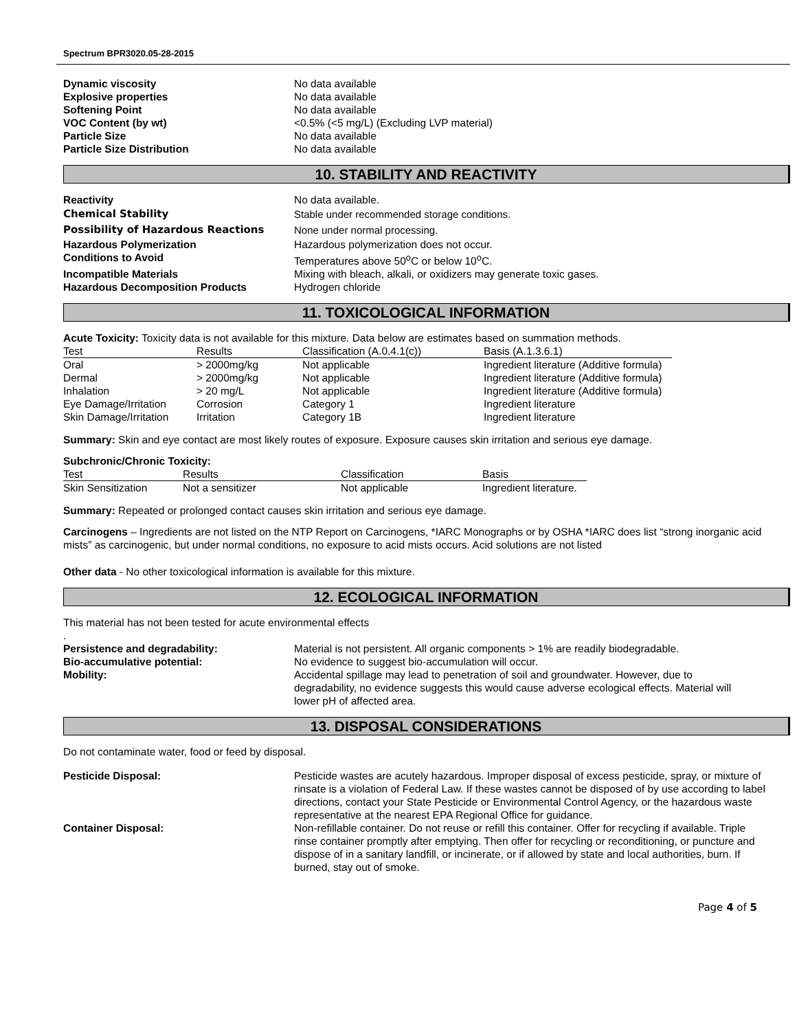Spectrum BPR3020.05-28-2015
| Dynamic viscosity | No data available |
| Explosive properties | No data available |
| Softening Point | No data available |
| VOC Content (by wt) | <0.5% (<5 mg/L) (Excluding LVP material) |
| Particle Size | No data available |
| Particle Size Distribution | No data available |
10. STABILITY AND REACTIVITY
| Reactivity | No data available. |
| Chemical Stability | Stable under recommended storage conditions. |
| Possibility of Hazardous Reactions | None under normal processing. |
| Hazardous Polymerization | Hazardous polymerization does not occur. |
| Conditions to Avoid | Temperatures above 50<sup>o</sup>C or below 10<sup>o</sup>C. |
| Incompatible Materials | Mixing with bleach, alkali, or oxidizers may generate toxic gases. |
| Hazardous Decomposition Products | Hydrogen chloride |
11. TOXICOLOGICAL INFORMATION
Acute Toxicity: Toxicity data is not available for this mixture. Data below are estimates based on summation methods.
| Test | Results | Classification (A.0.4.1(c)) | Basis (A.1.3.6.1) |
| --- | --- | --- | --- |
| Oral | > 2000mg/kg | Not applicable | Ingredient literature (Additive formula) |
| Dermal | > 2000mg/kg | Not applicable | Ingredient literature (Additive formula) |
| Inhalation | > 20 mg/L | Not applicable | Ingredient literature (Additive formula) |
| Eye Damage/Irritation | Corrosion | Category 1 | Ingredient literature |
| Skin Damage/Irritation | Irritation | Category 1B | Ingredient literature |
Summary: Skin and eye contact are most likely routes of exposure. Exposure causes skin irritation and serious eye damage.
Subchronic/Chronic Toxicity:
| Test | Results | Classification | Basis |
| --- | --- | --- | --- |
| Skin Sensitization | Not a sensitizer | Not applicable | Ingredient literature. |
Summary: Repeated or prolonged contact causes skin irritation and serious eye damage.
Carcinogens – Ingredients are not listed on the NTP Report on Carcinogens, *IARC Monographs or by OSHA *IARC does list “strong inorganic acid mists” as carcinogenic, but under normal conditions, no exposure to acid mists occurs. Acid solutions are not listed
Other data - No other toxicological information is available for this mixture.
12. ECOLOGICAL INFORMATION
This material has not been tested for acute environmental effects
.
| Persistence and degradability: | Material is not persistent. All organic components > 1% are readily biodegradable. |
| Bio-accumulative potential: | No evidence to suggest bio-accumulation will occur. |
| Mobility: | Accidental spillage may lead to penetration of soil and groundwater. However, due to degradability, no evidence suggests this would cause adverse ecological effects. Material will lower pH of affected area. |
13. DISPOSAL CONSIDERATIONS
Do not contaminate water, food or feed by disposal.
| Pesticide Disposal: | Pesticide wastes are acutely hazardous. Improper disposal of excess pesticide, spray, or mixture of rinsate is a violation of Federal Law. If these wastes cannot be disposed of by use according to label directions, contact your State Pesticide or Environmental Control Agency, or the hazardous waste representative at the nearest EPA Regional Office for guidance. |
| Container Disposal: | Non-refillable container. Do not reuse or refill this container. Offer for recycling if available. Triple rinse container promptly after emptying. Then offer for recycling or reconditioning, or puncture and dispose of in a sanitary landfill, or incinerate, or if allowed by state and local authorities, burn. If burned, stay out of smoke. |
Page 4 of 5